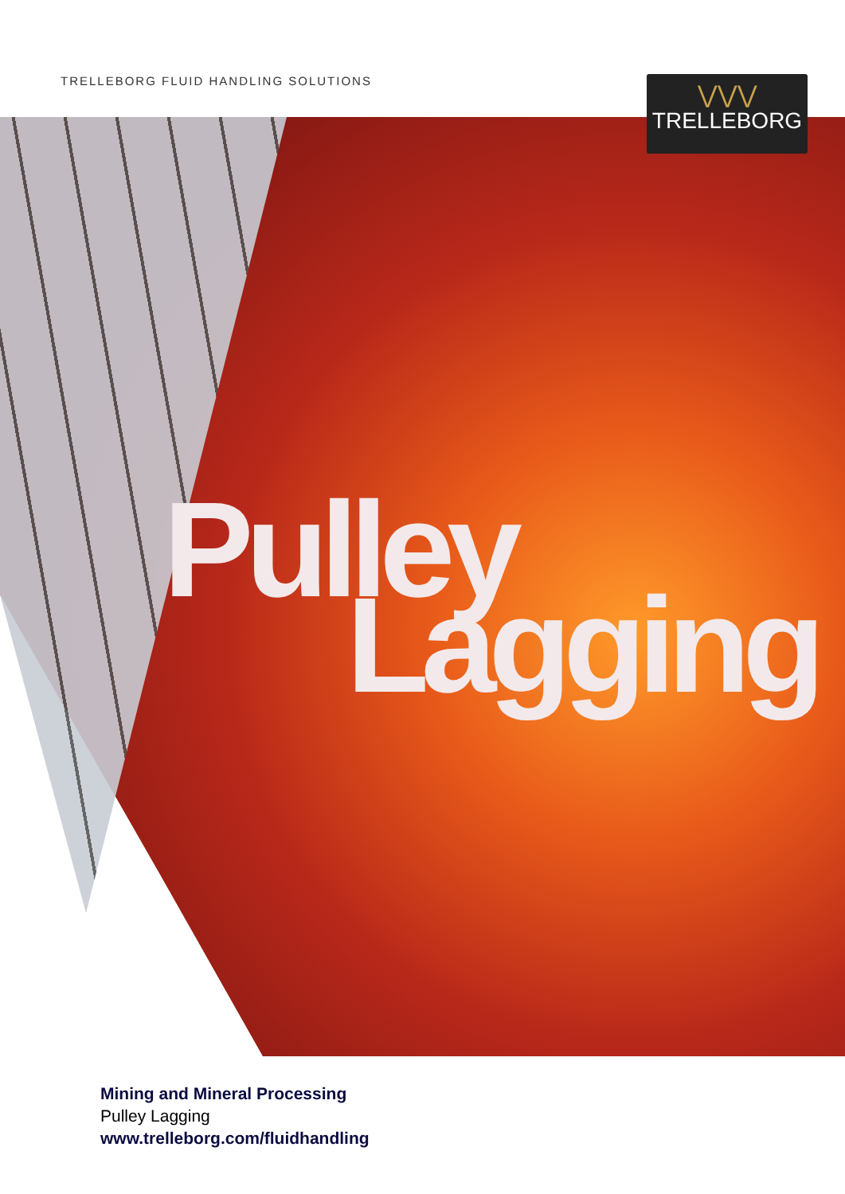TRELLEBORG FLUID HANDLING SOLUTIONS
⋁⋁⋁
TRELLEBORG
Pulley
Lagging
Mining and Mineral Processing
Pulley Lagging
www.trelleborg.com/fluidhandling